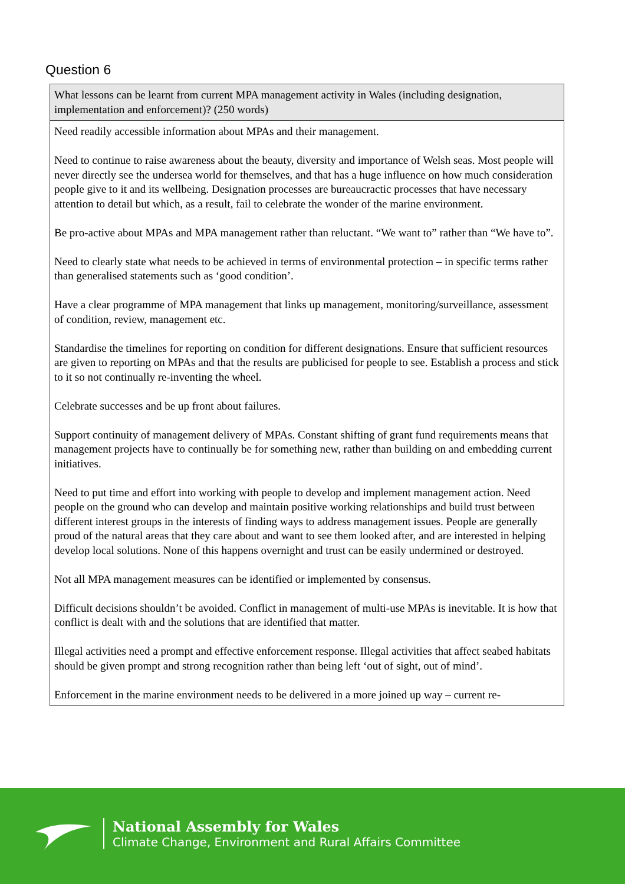Question 6
| What lessons can be learnt from current MPA management activity in Wales (including designation, implementation and enforcement)? (250 words) |
| --- |
| Need readily accessible information about MPAs and their management. Need to continue to raise awareness about the beauty, diversity and importance of Welsh seas. Most people will never directly see the undersea world for themselves, and that has a huge influence on how much consideration people give to it and its wellbeing. Designation processes are bureaucractic processes that have necessary attention to detail but which, as a result, fail to celebrate the wonder of the marine environment. Be pro-active about MPAs and MPA management rather than reluctant. “We want to” rather than “We have to”. Need to clearly state what needs to be achieved in terms of environmental protection – in specific terms rather than generalised statements such as ‘good condition’. Have a clear programme of MPA management that links up management, monitoring/surveillance, assessment of condition, review, management etc. Standardise the timelines for reporting on condition for different designations. Ensure that sufficient resources are given to reporting on MPAs and that the results are publicised for people to see. Establish a process and stick to it so not continually re-inventing the wheel. Celebrate successes and be up front about failures. Support continuity of management delivery of MPAs. Constant shifting of grant fund requirements means that management projects have to continually be for something new, rather than building on and embedding current initiatives. Need to put time and effort into working with people to develop and implement management action. Need people on the ground who can develop and maintain positive working relationships and build trust between different interest groups in the interests of finding ways to address management issues. People are generally proud of the natural areas that they care about and want to see them looked after, and are interested in helping develop local solutions. None of this happens overnight and trust can be easily undermined or destroyed. Not all MPA management measures can be identified or implemented by consensus. Difficult decisions shouldn’t be avoided. Conflict in management of multi-use MPAs is inevitable. It is how that conflict is dealt with and the solutions that are identified that matter. Illegal activities need a prompt and effective enforcement response. Illegal activities that affect seabed habitats should be given prompt and strong recognition rather than being left ‘out of sight, out of mind’. Enforcement in the marine environment needs to be delivered in a more joined up way – current re- |
National Assembly for Wales
Climate Change, Environment and Rural Affairs Committee